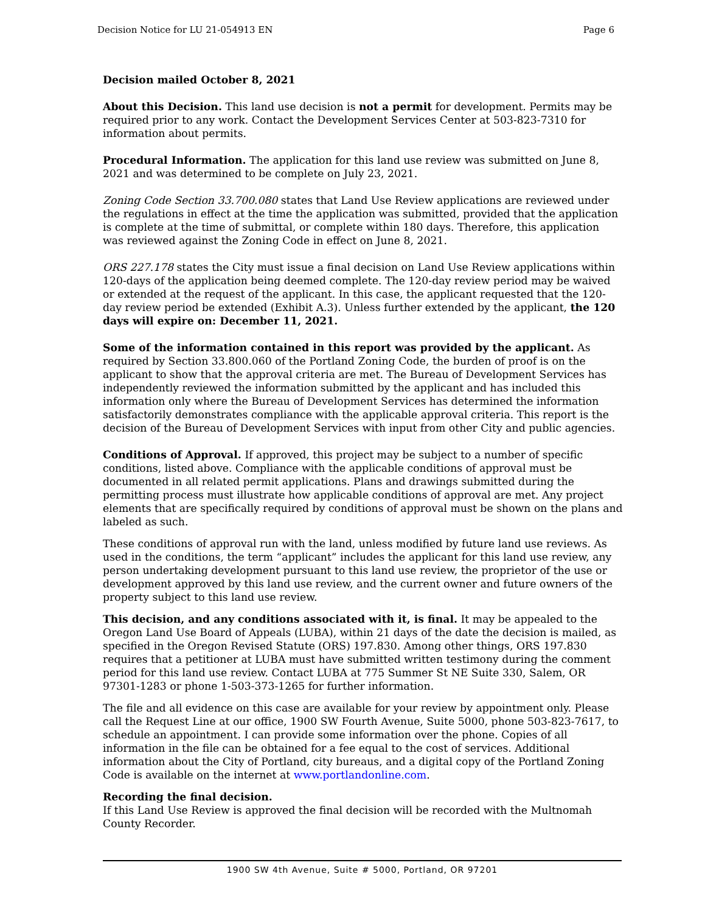Decision Notice for LU 21-054913 EN Page 6
Decision mailed October 8, 2021
About this Decision. This land use decision is not a permit for development. Permits may be required prior to any work. Contact the Development Services Center at 503-823-7310 for information about permits.
Procedural Information. The application for this land use review was submitted on June 8, 2021 and was determined to be complete on July 23, 2021.
Zoning Code Section 33.700.080 states that Land Use Review applications are reviewed under the regulations in effect at the time the application was submitted, provided that the application is complete at the time of submittal, or complete within 180 days. Therefore, this application was reviewed against the Zoning Code in effect on June 8, 2021.
ORS 227.178 states the City must issue a final decision on Land Use Review applications within 120-days of the application being deemed complete. The 120-day review period may be waived or extended at the request of the applicant. In this case, the applicant requested that the 120-day review period be extended (Exhibit A.3). Unless further extended by the applicant, the 120 days will expire on: December 11, 2021.
Some of the information contained in this report was provided by the applicant. As required by Section 33.800.060 of the Portland Zoning Code, the burden of proof is on the applicant to show that the approval criteria are met. The Bureau of Development Services has independently reviewed the information submitted by the applicant and has included this information only where the Bureau of Development Services has determined the information satisfactorily demonstrates compliance with the applicable approval criteria. This report is the decision of the Bureau of Development Services with input from other City and public agencies.
Conditions of Approval. If approved, this project may be subject to a number of specific conditions, listed above. Compliance with the applicable conditions of approval must be documented in all related permit applications. Plans and drawings submitted during the permitting process must illustrate how applicable conditions of approval are met. Any project elements that are specifically required by conditions of approval must be shown on the plans and labeled as such.
These conditions of approval run with the land, unless modified by future land use reviews. As used in the conditions, the term “applicant” includes the applicant for this land use review, any person undertaking development pursuant to this land use review, the proprietor of the use or development approved by this land use review, and the current owner and future owners of the property subject to this land use review.
This decision, and any conditions associated with it, is final. It may be appealed to the Oregon Land Use Board of Appeals (LUBA), within 21 days of the date the decision is mailed, as specified in the Oregon Revised Statute (ORS) 197.830. Among other things, ORS 197.830 requires that a petitioner at LUBA must have submitted written testimony during the comment period for this land use review. Contact LUBA at 775 Summer St NE Suite 330, Salem, OR 97301-1283 or phone 1-503-373-1265 for further information.
The file and all evidence on this case are available for your review by appointment only. Please call the Request Line at our office, 1900 SW Fourth Avenue, Suite 5000, phone 503-823-7617, to schedule an appointment. I can provide some information over the phone. Copies of all information in the file can be obtained for a fee equal to the cost of services. Additional information about the City of Portland, city bureaus, and a digital copy of the Portland Zoning Code is available on the internet at www.portlandonline.com.
Recording the final decision.
If this Land Use Review is approved the final decision will be recorded with the Multnomah County Recorder.
1900 SW 4th Avenue, Suite # 5000, Portland, OR 97201